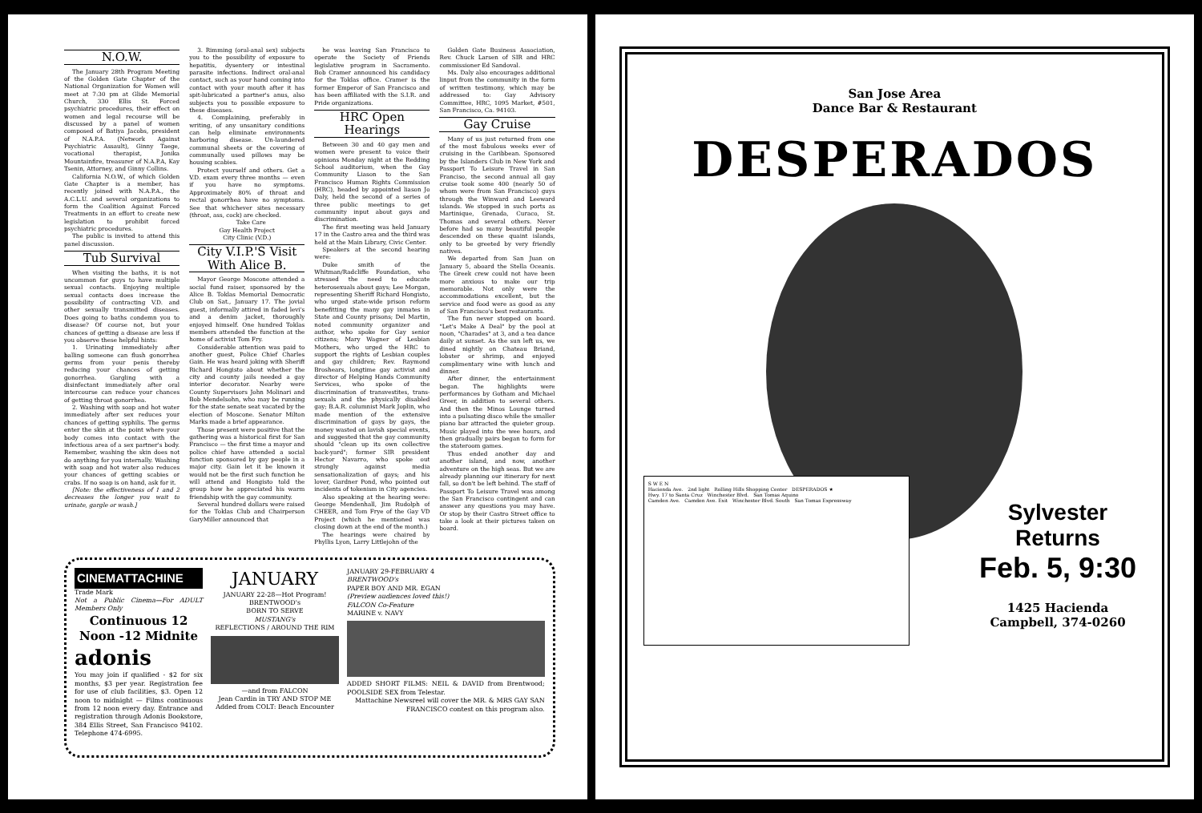N.O.W.
The January 28th Program Meeting of the Golden Gate Chapter of the National Organization for Women will meet at 7:30 pm at Glide Memorial Church, 330 Ellis St. Forced psychiatric procedures, their effect on women and legal recourse will be discussed by a panel of women composed of Batiya Jacobs, president of N.A.P.A. (Network Against Psychiatric Assault), Ginny Taege, vocational therapist, Jonika Mountainfire, treasurer of N.A.P.A, Kay Tsenin, Attorney, and Ginny Collins.
California N.O.W., of which Golden Gate Chapter is a member, has recently joined with N.A.P.A., the A.C.L.U. and several organizations to form the Coalition Against Forced Treatments in an effort to create new legislation to prohibit forced psychiatric procedures.
The public is invited to attend this panel discussion.
Tub Survival
When visiting the baths, it is not uncommon for guys to have multiple sexual contacts. Enjoying multiple sexual contacts does increase the possibility of contracting V.D. and other sexually transmitted diseases. Does going to baths condemn you to disease? Of course not, but your chances of getting a disease are less if you observe these helpful hints:
1. Urinating immediately after balling someone can flush gonorrhea germs from your penis thereby reducing your chances of getting gonorrhea. Gargling with a disinfectant immediately after oral intercourse can reduce your chances of getting throat gonorrhea.
2. Washing with soap and hot water immediately after sex reduces your chances of getting syphilis. The germs enter the skin at the point where your body comes into contact with the infectious area of a sex partner's body. Remember, washing the skin does not do anything for you internally. Washing with soap and hot water also reduces your chances of getting scabies or crabs. If no soap is on hand, ask for it.
[Note: the effectiveness of 1 and 2 decreases the longer you wait to urinate, gargle or wash.]
3. Rimming (oral-anal sex) subjects you to the possibility of exposure to hepatitis, dysentery or intestinal parasite infections. Indirect oral-anal contact, such as your hand coming into contact with your mouth after it has spit-lubricated a partner's anus, also subjects you to possible exposure to these diseases.
4. Complaining, preferably in writing, of any unsanitary conditions can help eliminate environments harboring disease. Un-laundered communal sheets or the covering of communally used pillows may be housing scabies.
Protect yourself and others. Get a V.D. exam every three months — even if you have no symptoms. Approximately 80% of throat and rectal gonorrhea have no symptoms. See that whichever sites necessary (throat, ass, cock) are checked.
Take Care
Gay Health Project
City Clinic (V.D.)
City V.I.P.'S Visit With Alice B.
Mayor George Moscone attended a social fund raiser, sponsored by the Alice B. Toklas Memorial Democratic Club on Sat., January 17. The jovial guest, informally attired in faded levi's and a denim jacket, thoroughly enjoyed himself. One hundred Toklas members attended the function at the home of activist Tom Fry.
Considerable attention was paid to another guest, Police Chief Charles Gain. He was heard joking with Sheriff Richard Hongisto about whether the city and county jails needed a gay interior decorator. Nearby were County Supervisors John Molinari and Bob Mendelsohn, who may be running for the state senate seat vacated by the election of Moscone. Senator Milton Marks made a brief appearance.
Those present were positive that the gathering was a historical first for San Francisco — the first time a mayor and police chief have attended a social function sponsored by gay people in a major city. Gain let it be known it would not be the first such function he will attend and Hongisto told the group how he appreciated his warm friendship with the gay community.
Several hundred dollars were raised for the Toklas Club and Chairperson GaryMiller announced that
he was leaving San Francisco to operate the Society of Friends legislative program in Sacramento. Bob Cramer announced his candidacy for the Toklas office. Cramer is the former Emperor of San Francisco and has been affiliated with the S.I.R. and Pride organizations.
HRC Open Hearings
Between 30 and 40 gay men and women were present to voice their opinions Monday night at the Redding School auditorium, when the Gay Community Liason to the San Francisco Human Rights Commission (HRC), headed by appointed liason Jo Daly, held the second of a series of three public meetings to get community input about gays and discrimination.
The first meeting was held January 17 in the Castro area and the third was held at the Main Library, Civic Center.
Speakers at the second hearing were:
Duke smith of the Whitman/Radcliffe Foundation, who stressed the need to educate heterosexuals about gays; Lee Morgan, representing Sheriff Richard Hongisto, who urged state-wide prison reform benefitting the many gay inmates in State and County prisons; Del Martin, noted community organizer and author, who spoke for Gay senior citizens; Mary Wagner of Lesbian Mothers, who urged the HRC to support the rights of Lesbian couples and gay children; Rev. Raymond Broshears, longtime gay activist and director of Helping Hands Community Services, who spoke of the discrimination of transvestites, trans-sexuals and the physically disabled gay; B.A.R. columnist Mark Joplin, who made mention of the extensive discrimination of gays by gays, the money wasted on lavish special events, and suggested that the gay community should "clean up its own collective back-yard"; former SIR president Hector Navarro, who spoke out strongly against media sensationalization of gays; and his lover, Gardner Pond, who pointed out incidents of tokenism in City agencies.
Also speaking at the hearing were: George Mendenhall, Jim Rudolph of CHEER, and Tom Frye of the Gay VD Project (which he mentioned was closing down at the end of the month.)
The hearings were chaired by Phyllis Lyon, Larry Littlejohn of the
Golden Gate Business Association, Rev. Chuck Larsen of SIR and HRC commissioner Ed Sandoval.
Ms. Daly also encourages additional linput from the community in the form of written testimony, which may be addressed to: Gay Advisory Committee, HRC, 1095 Market, #501, San Francisco, Ca. 94103.
Gay Cruise
Many of us just returned from one of the most fabulous weeks ever of cruising in the Caribbean. Sponsored by the Islanders Club in New York and Passport To Leisure Travel in San Franciso, the second annual all gay cruise took some 400 (nearly 50 of whom were from San Francisco) guys through the Winward and Leeward islands. We stopped in such ports as Martinique, Grenada, Curaco, St. Thomas and several others. Never before had so many beautiful people descended on these quaint islands, only to be greeted by very friendly natives.
We departed from San Juan on January 5, aboard the Stella Oceanis. The Greek crew could not have been more anxious to make our trip memorable. Not only were the accommodations excellent, but the service and food were as good as any of San Francisco's best restaurants.
The fun never stopped on board. "Let's Make A Deal" by the pool at noon, "Charades" at 3, and a tea dance daily at sunset. As the sun left us, we dined nightly on Chateau Briand, lobster or shrimp, and enjoyed complimentary wine with lunch and dinner.
After dinner, the entertainment began. The highlights were performances by Gotham and Michael Greer, in addition to several others. And then the Minos Lounge turned into a pulsating disco while the smaller piano bar attracted the quieter group. Music played into the wee hours, and then gradually pairs began to form for the stateroom games.
Thus ended another day and another island, and now, another adventure on the high seas. But we are already planning our itinerary for next fall, so don't be left behind. The staff of Passport To Leisure Travel was among the San Francisco contingent and can answer any questions you may have. Or stop by their Castro Street office to take a look at their pictures taken on board.
CINEMATTACHINE
Trade Mark
Not a Public Cinema—For ADULT Members Only
Continuous 12 Noon -12 Midnite
adonis
You may join if qualified - $2 for six months, $3 per year. Registration fee for use of club facilities, $3. Open 12 noon to midnight — Films continuous from 12 noon every day. Entrance and registration through Adonis Bookstore, 384 Ellis Street, San Francisco 94102. Telephone 474-6995.
JANUARY
JANUARY 22-28—Hot Program!
BRENTWOOD's
BORN TO SERVE
MUSTANG's
REFLECTIONS / AROUND THE RIM
—and from FALCON
Jean Cardin in TRY AND STOP ME
Added from COLT: Beach Encounter
JANUARY 29-FEBRUARY 4
BRENTWOOD's
PAPER BOY AND MR. EGAN
(Preview audiences loved this!)
FALCON Co-Feature
MARINE v. NAVY
ADDED SHORT FILMS: NEIL & DAVID from Brentwood; POOLSIDE SEX from Telestar.
Mattachine Newsreel will cover the MR. & MRS GAY SAN FRANCISCO contest on this program also.
San Jose Area
Dance Bar & Restaurant
DESPERADOS
S W E N
Hacienda Ave. 2nd light Rolling Hills Shopping Center DESPERADOS ★
Hwy. 17 to Santa Cruz Winchester Blvd. San Tomas Aquino
Camden Ave. Camden Ave. Exit Winchester Blvd. South San Tomas Expressway
Sylvester Returns
Feb. 5, 9:30
1425 Hacienda
Campbell, 374-0260